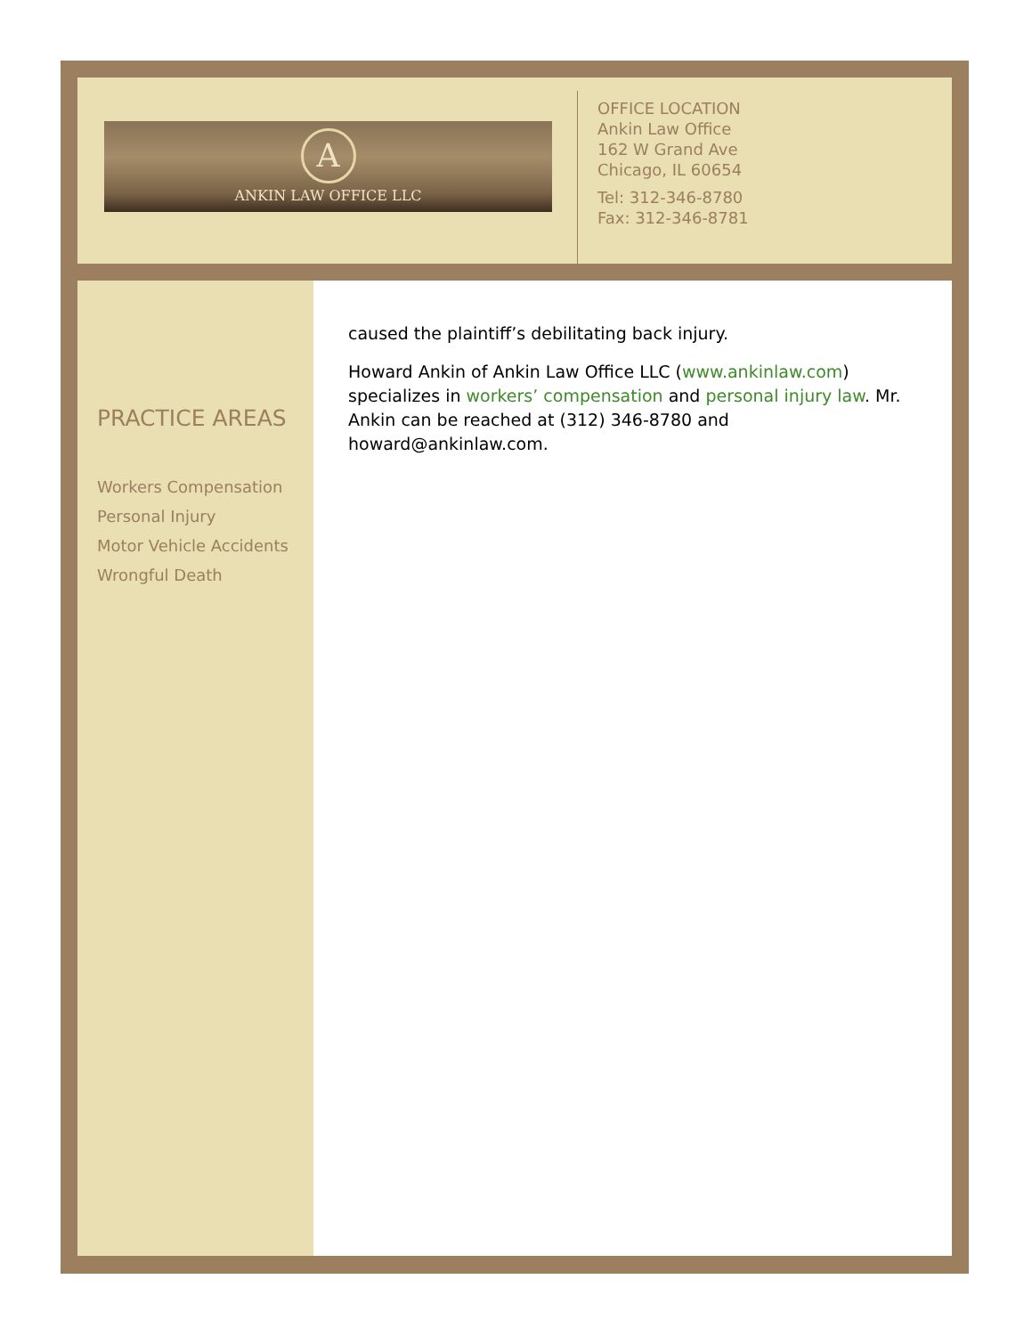A
ANKIN LAW OFFICE LLC
OFFICE LOCATION
Ankin Law Office
162 W Grand Ave
Chicago, IL 60654
Tel: 312-346-8780
Fax: 312-346-8781
PRACTICE AREAS
Workers Compensation
Personal Injury
Motor Vehicle Accidents
Wrongful Death
caused the plaintiff’s debilitating back injury.
Howard Ankin of Ankin Law Office LLC (www.ankinlaw.com) specializes in workers’ compensation and personal injury law. Mr. Ankin can be reached at (312) 346-8780 and howard@ankinlaw.com.